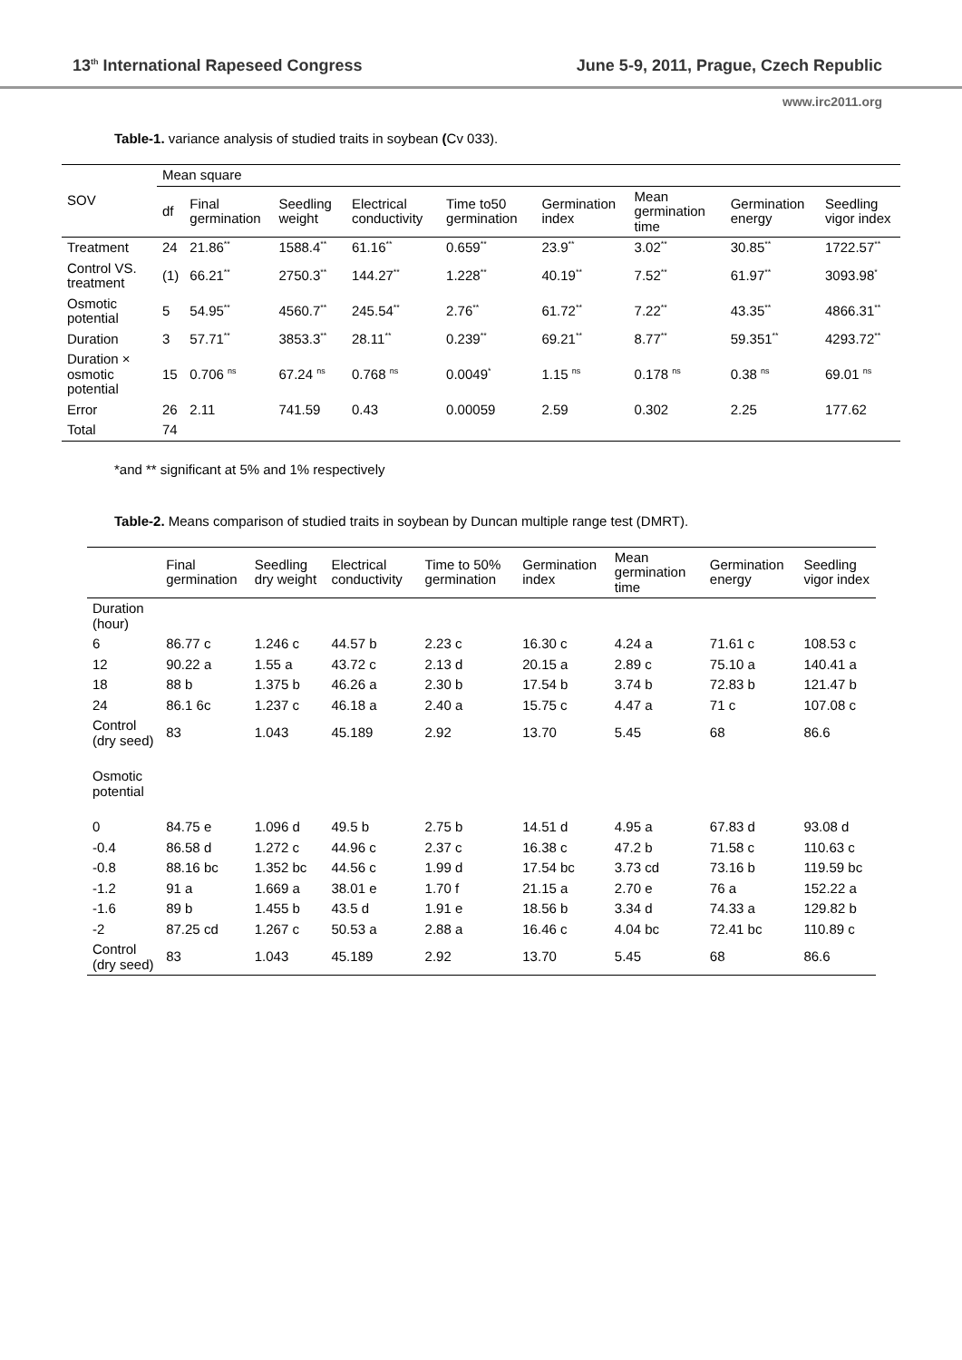13<sup>th</sup> International Rapeseed Congress June 5-9, 2011, Prague, Czech Republic
www.irc2011.org
Table-1. variance analysis of studied traits in soybean (Cv 033).
| SOV | Mean square | | | | | | | | |
| --- | --- | --- | --- | --- | --- | --- | --- | --- | --- |
| | df | Final germination | Seedling weight | Electrical conductivity | Time to50 germination | Germination index | Mean germination time | Germination energy | Seedling vigor index |
| Treatment | 24 | 21.86<sup>**</sup> | 1588.4<sup>**</sup> | 61.16<sup>**</sup> | 0.659<sup>**</sup> | 23.9<sup>**</sup> | 3.02<sup>**</sup> | 30.85<sup>**</sup> | 1722.57<sup>**</sup> |
| Control VS. treatment | (1) | 66.21<sup>**</sup> | 2750.3<sup>**</sup> | 144.27<sup>**</sup> | 1.228<sup>**</sup> | 40.19<sup>**</sup> | 7.52<sup>**</sup> | 61.97<sup>**</sup> | 3093.98<sup>*</sup> |
| Osmotic potential | 5 | 54.95<sup>**</sup> | 4560.7<sup>**</sup> | 245.54<sup>**</sup> | 2.76<sup>**</sup> | 61.72<sup>**</sup> | 7.22<sup>**</sup> | 43.35<sup>**</sup> | 4866.31<sup>**</sup> |
| Duration | 3 | 57.71<sup>**</sup> | 3853.3<sup>**</sup> | 28.11<sup>**</sup> | 0.239<sup>**</sup> | 69.21<sup>**</sup> | 8.77<sup>**</sup> | 59.351<sup>**</sup> | 4293.72<sup>**</sup> |
| Duration × osmotic potential | 15 | 0.706 <sup>ns</sup> | 67.24 <sup>ns</sup> | 0.768 <sup>ns</sup> | 0.0049<sup>*</sup> | 1.15 <sup>ns</sup> | 0.178 <sup>ns</sup> | 0.38 <sup>ns</sup> | 69.01 <sup>ns</sup> |
| Error | 26 | 2.11 | 741.59 | 0.43 | 0.00059 | 2.59 | 0.302 | 2.25 | 177.62 |
| Total | 74 | | | | | | | | |
*and ** significant at 5% and 1% respectively
Table-2. Means comparison of studied traits in soybean by Duncan multiple range test (DMRT).
| | Final germination | Seedling dry weight | Electrical conductivity | Time to 50% germination | Germination index | Mean germination time | Germination energy | Seedling vigor index |
| --- | --- | --- | --- | --- | --- | --- | --- | --- |
| Duration (hour) | | | | | | | | |
| 6 | 86.77 c | 1.246 c | 44.57 b | 2.23 c | 16.30 c | 4.24 a | 71.61 c | 108.53 c |
| 12 | 90.22 a | 1.55 a | 43.72 c | 2.13 d | 20.15 a | 2.89 c | 75.10 a | 140.41 a |
| 18 | 88 b | 1.375 b | 46.26 a | 2.30 b | 17.54 b | 3.74 b | 72.83 b | 121.47 b |
| 24 | 86.1 6c | 1.237 c | 46.18 a | 2.40 a | 15.75 c | 4.47 a | 71 c | 107.08 c |
| Control (dry seed) | 83 | 1.043 | 45.189 | 2.92 | 13.70 | 5.45 | 68 | 86.6 |
| Osmotic potential | | | | | | | | |
| 0 | 84.75 e | 1.096 d | 49.5 b | 2.75 b | 14.51 d | 4.95 a | 67.83 d | 93.08 d |
| -0.4 | 86.58 d | 1.272 c | 44.96 c | 2.37 c | 16.38 c | 47.2 b | 71.58 c | 110.63 c |
| -0.8 | 88.16 bc | 1.352 bc | 44.56 c | 1.99 d | 17.54 bc | 3.73 cd | 73.16 b | 119.59 bc |
| -1.2 | 91 a | 1.669 a | 38.01 e | 1.70 f | 21.15 a | 2.70 e | 76 a | 152.22 a |
| -1.6 | 89 b | 1.455 b | 43.5 d | 1.91 e | 18.56 b | 3.34 d | 74.33 a | 129.82 b |
| -2 | 87.25 cd | 1.267 c | 50.53 a | 2.88 a | 16.46 c | 4.04 bc | 72.41 bc | 110.89 c |
| Control (dry seed) | 83 | 1.043 | 45.189 | 2.92 | 13.70 | 5.45 | 68 | 86.6 |